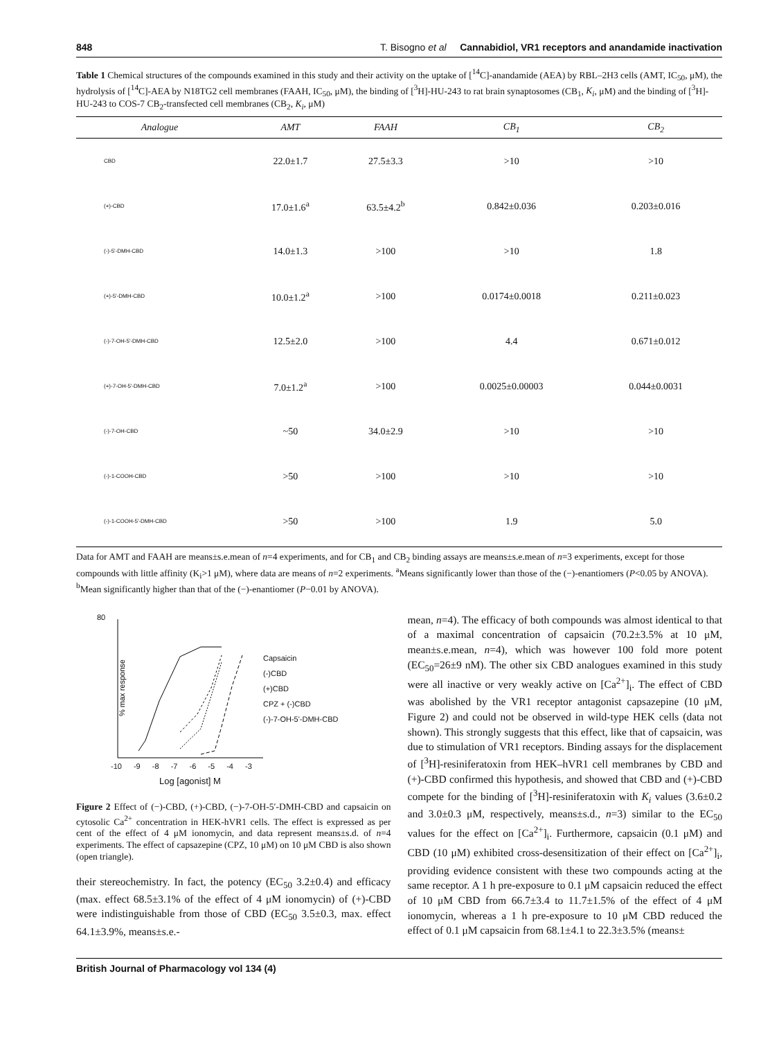848 T. Bisogno et al Cannabidiol, VR1 receptors and anandamide inactivation
Table 1 Chemical structures of the compounds examined in this study and their activity on the uptake of [<sup>14</sup>C]-anandamide (AEA) by RBL–2H3 cells (AMT, IC<sub>50</sub>, μM), the hydrolysis of [<sup>14</sup>C]-AEA by N18TG2 cell membranes (FAAH, IC<sub>50</sub>, μM), the binding of [<sup>3</sup>H]-HU-243 to rat brain synaptosomes (CB<sub>1</sub>, K<sub>i</sub>, μM) and the binding of [<sup>3</sup>H]-HU-243 to COS-7 CB<sub>2</sub>-transfected cell membranes (CB<sub>2</sub>, K<sub>i</sub>, μM)
| Analogue | AMT | FAAH | CB<sub>1</sub> | CB<sub>2</sub> |
| --- | --- | --- | --- | --- |
| CBD | 22.0±1.7 | 27.5±3.3 | >10 | >10 |
| (+)-CBD | 17.0±1.6<sup>a</sup> | 63.5±4.2<sup>b</sup> | 0.842±0.036 | 0.203±0.016 |
| (-)-5'-DMH-CBD | 14.0±1.3 | >100 | >10 | 1.8 |
| (+)-5'-DMH-CBD | 10.0±1.2<sup>a</sup> | >100 | 0.0174±0.0018 | 0.211±0.023 |
| (-)-7-OH-5'-DMH-CBD | 12.5±2.0 | >100 | 4.4 | 0.671±0.012 |
| (+)-7-OH-5'-DMH-CBD | 7.0±1.2<sup>a</sup> | >100 | 0.0025±0.00003 | 0.044±0.0031 |
| (-)-7-OH-CBD | ~50 | 34.0±2.9 | >10 | >10 |
| (-)-1-COOH-CBD | >50 | >100 | >10 | >10 |
| (-)-1-COOH-5'-DMH-CBD | >50 | >100 | 1.9 | 5.0 |
Data for AMT and FAAH are means±s.e.mean of n=4 experiments, and for CB<sub>1</sub> and CB<sub>2</sub> binding assays are means±s.e.mean of n=3 experiments, except for those compounds with little affinity (K<sub>i</sub>>1 μM), where data are means of n=2 experiments. <sup>a</sup>Means significantly lower than those of the (−)-enantiomers (P<0.05 by ANOVA). <sup>b</sup>Mean significantly higher than that of the (−)-enantiomer (P−0.01 by ANOVA).
% max response
80
Capsaicin
(-)CBD
(+)CBD
CPZ + (-)CBD
(-)-7-OH-5'-DMH-CBD
-10 -9 -8 -7 -6 -5 -4 -3
Log [agonist] M
Figure 2 Effect of (−)-CBD, (+)-CBD, (−)-7-OH-5′-DMH-CBD and capsaicin on cytosolic Ca<sup>2+</sup> concentration in HEK-hVR1 cells. The effect is expressed as per cent of the effect of 4 μM ionomycin, and data represent means±s.d. of n=4 experiments. The effect of capsazepine (CPZ, 10 μM) on 10 μM CBD is also shown (open triangle).
their stereochemistry. In fact, the potency (EC<sub>50</sub> 3.2±0.4) and efficacy (max. effect 68.5±3.1% of the effect of 4 μM ionomycin) of (+)-CBD were indistinguishable from those of CBD (EC<sub>50</sub> 3.5±0.3, max. effect 64.1±3.9%, means±s.e.-
mean, n=4). The efficacy of both compounds was almost identical to that of a maximal concentration of capsaicin (70.2±3.5% at 10 μM, mean±s.e.mean, n=4), which was however 100 fold more potent (EC<sub>50</sub>=26±9 nM). The other six CBD analogues examined in this study were all inactive or very weakly active on [Ca<sup>2+</sup>]<sub>i</sub>. The effect of CBD was abolished by the VR1 receptor antagonist capsazepine (10 μM, Figure 2) and could not be observed in wild-type HEK cells (data not shown). This strongly suggests that this effect, like that of capsaicin, was due to stimulation of VR1 receptors. Binding assays for the displacement of [<sup>3</sup>H]-resiniferatoxin from HEK–hVR1 cell membranes by CBD and (+)-CBD confirmed this hypothesis, and showed that CBD and (+)-CBD compete for the binding of [<sup>3</sup>H]-resiniferatoxin with K<sub>i</sub> values (3.6±0.2 and 3.0±0.3 μM, respectively, means±s.d., n=3) similar to the EC<sub>50</sub> values for the effect on [Ca<sup>2+</sup>]<sub>i</sub>. Furthermore, capsaicin (0.1 μM) and CBD (10 μM) exhibited cross-desensitization of their effect on [Ca<sup>2+</sup>]<sub>i</sub>, providing evidence consistent with these two compounds acting at the same receptor. A 1 h pre-exposure to 0.1 μM capsaicin reduced the effect of 10 μM CBD from 66.7±3.4 to 11.7±1.5% of the effect of 4 μM ionomycin, whereas a 1 h pre-exposure to 10 μM CBD reduced the effect of 0.1 μM capsaicin from 68.1±4.1 to 22.3±3.5% (means±
British Journal of Pharmacology vol 134 (4)